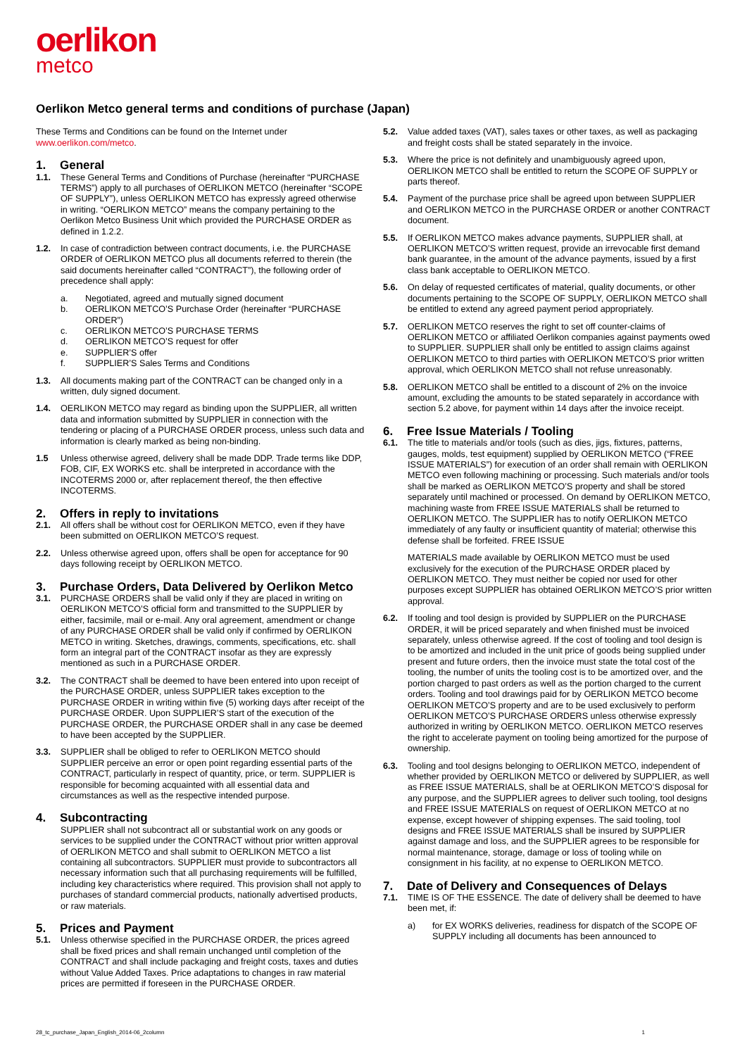oerlikon
metco
Oerlikon Metco general terms and conditions of purchase (Japan)
These Terms and Conditions can be found on the Internet under www.oerlikon.com/metco.
1. General
1.1. These General Terms and Conditions of Purchase (hereinafter “PURCHASE TERMS”) apply to all purchases of OERLIKON METCO (hereinafter “SCOPE OF SUPPLY”), unless OERLIKON METCO has expressly agreed otherwise in writing. “OERLIKON METCO” means the company pertaining to the Oerlikon Metco Business Unit which provided the PURCHASE ORDER as defined in 1.2.2.
1.2. In case of contradiction between contract documents, i.e. the PURCHASE ORDER of OERLIKON METCO plus all documents referred to therein (the said documents hereinafter called “CONTRACT”), the following order of precedence shall apply:
a. Negotiated, agreed and mutually signed document
b. OERLIKON METCO’S Purchase Order (hereinafter “PURCHASE ORDER”)
c. OERLIKON METCO’S PURCHASE TERMS
d. OERLIKON METCO’S request for offer
e. SUPPLIER’S offer
f. SUPPLIER’S Sales Terms and Conditions
1.3. All documents making part of the CONTRACT can be changed only in a written, duly signed document.
1.4. OERLIKON METCO may regard as binding upon the SUPPLIER, all written data and information submitted by SUPPLIER in connection with the tendering or placing of a PURCHASE ORDER process, unless such data and information is clearly marked as being non-binding.
1.5 Unless otherwise agreed, delivery shall be made DDP. Trade terms like DDP, FOB, CIF, EX WORKS etc. shall be interpreted in accordance with the INCOTERMS 2000 or, after replacement thereof, the then effective INCOTERMS.
2. Offers in reply to invitations
2.1. All offers shall be without cost for OERLIKON METCO, even if they have been submitted on OERLIKON METCO’S request.
2.2. Unless otherwise agreed upon, offers shall be open for acceptance for 90 days following receipt by OERLIKON METCO.
3. Purchase Orders, Data Delivered by Oerlikon Metco
3.1. PURCHASE ORDERS shall be valid only if they are placed in writing on OERLIKON METCO’S official form and transmitted to the SUPPLIER by either, facsimile, mail or e-mail. Any oral agreement, amendment or change of any PURCHASE ORDER shall be valid only if confirmed by OERLIKON METCO in writing. Sketches, drawings, comments, specifications, etc. shall form an integral part of the CONTRACT insofar as they are expressly mentioned as such in a PURCHASE ORDER.
3.2. The CONTRACT shall be deemed to have been entered into upon receipt of the PURCHASE ORDER, unless SUPPLIER takes exception to the PURCHASE ORDER in writing within five (5) working days after receipt of the PURCHASE ORDER. Upon SUPPLIER’S start of the execution of the PURCHASE ORDER, the PURCHASE ORDER shall in any case be deemed to have been accepted by the SUPPLIER.
3.3. SUPPLIER shall be obliged to refer to OERLIKON METCO should SUPPLIER perceive an error or open point regarding essential parts of the CONTRACT, particularly in respect of quantity, price, or term. SUPPLIER is responsible for becoming acquainted with all essential data and circumstances as well as the respective intended purpose.
4. Subcontracting
SUPPLIER shall not subcontract all or substantial work on any goods or services to be supplied under the CONTRACT without prior written approval of OERLIKON METCO and shall submit to OERLIKON METCO a list containing all subcontractors. SUPPLIER must provide to subcontractors all necessary information such that all purchasing requirements will be fulfilled, including key characteristics where required. This provision shall not apply to purchases of standard commercial products, nationally advertised products, or raw materials.
5. Prices and Payment
5.1. Unless otherwise specified in the PURCHASE ORDER, the prices agreed shall be fixed prices and shall remain unchanged until completion of the CONTRACT and shall include packaging and freight costs, taxes and duties without Value Added Taxes. Price adaptations to changes in raw material prices are permitted if foreseen in the PURCHASE ORDER.
5.2. Value added taxes (VAT), sales taxes or other taxes, as well as packaging and freight costs shall be stated separately in the invoice.
5.3. Where the price is not definitely and unambiguously agreed upon, OERLIKON METCO shall be entitled to return the SCOPE OF SUPPLY or parts thereof.
5.4. Payment of the purchase price shall be agreed upon between SUPPLIER and OERLIKON METCO in the PURCHASE ORDER or another CONTRACT document.
5.5. If OERLIKON METCO makes advance payments, SUPPLIER shall, at OERLIKON METCO’S written request, provide an irrevocable first demand bank guarantee, in the amount of the advance payments, issued by a first class bank acceptable to OERLIKON METCO.
5.6. On delay of requested certificates of material, quality documents, or other documents pertaining to the SCOPE OF SUPPLY, OERLIKON METCO shall be entitled to extend any agreed payment period appropriately.
5.7. OERLIKON METCO reserves the right to set off counter-claims of OERLIKON METCO or affiliated Oerlikon companies against payments owed to SUPPLIER. SUPPLIER shall only be entitled to assign claims against OERLIKON METCO to third parties with OERLIKON METCO’S prior written approval, which OERLIKON METCO shall not refuse unreasonably.
5.8. OERLIKON METCO shall be entitled to a discount of 2% on the invoice amount, excluding the amounts to be stated separately in accordance with section 5.2 above, for payment within 14 days after the invoice receipt.
6. Free Issue Materials / Tooling
6.1. The title to materials and/or tools (such as dies, jigs, fixtures, patterns, gauges, molds, test equipment) supplied by OERLIKON METCO (“FREE ISSUE MATERIALS”) for execution of an order shall remain with OERLIKON METCO even following machining or processing. Such materials and/or tools shall be marked as OERLIKON METCO’S property and shall be stored separately until machined or processed. On demand by OERLIKON METCO, machining waste from FREE ISSUE MATERIALS shall be returned to OERLIKON METCO. The SUPPLIER has to notify OERLIKON METCO immediately of any faulty or insufficient quantity of material; otherwise this defense shall be forfeited. FREE ISSUE
MATERIALS made available by OERLIKON METCO must be used exclusively for the execution of the PURCHASE ORDER placed by OERLIKON METCO. They must neither be copied nor used for other purposes except SUPPLIER has obtained OERLIKON METCO’S prior written approval.
6.2. If tooling and tool design is provided by SUPPLIER on the PURCHASE ORDER, it will be priced separately and when finished must be invoiced separately, unless otherwise agreed. If the cost of tooling and tool design is to be amortized and included in the unit price of goods being supplied under present and future orders, then the invoice must state the total cost of the tooling, the number of units the tooling cost is to be amortized over, and the portion charged to past orders as well as the portion charged to the current orders. Tooling and tool drawings paid for by OERLIKON METCO become OERLIKON METCO’S property and are to be used exclusively to perform OERLIKON METCO’S PURCHASE ORDERS unless otherwise expressly authorized in writing by OERLIKON METCO. OERLIKON METCO reserves the right to accelerate payment on tooling being amortized for the purpose of ownership.
6.3. Tooling and tool designs belonging to OERLIKON METCO, independent of whether provided by OERLIKON METCO or delivered by SUPPLIER, as well as FREE ISSUE MATERIALS, shall be at OERLIKON METCO’S disposal for any purpose, and the SUPPLIER agrees to deliver such tooling, tool designs and FREE ISSUE MATERIALS on request of OERLIKON METCO at no expense, except however of shipping expenses. The said tooling, tool designs and FREE ISSUE MATERIALS shall be insured by SUPPLIER against damage and loss, and the SUPPLIER agrees to be responsible for normal maintenance, storage, damage or loss of tooling while on consignment in his facility, at no expense to OERLIKON METCO.
7. Date of Delivery and Consequences of Delays
7.1. TIME IS OF THE ESSENCE. The date of delivery shall be deemed to have been met, if:
a) for EX WORKS deliveries, readiness for dispatch of the SCOPE OF SUPPLY including all documents has been announced to
28_tc_purchase_Japan_English_2014-06_2column 1